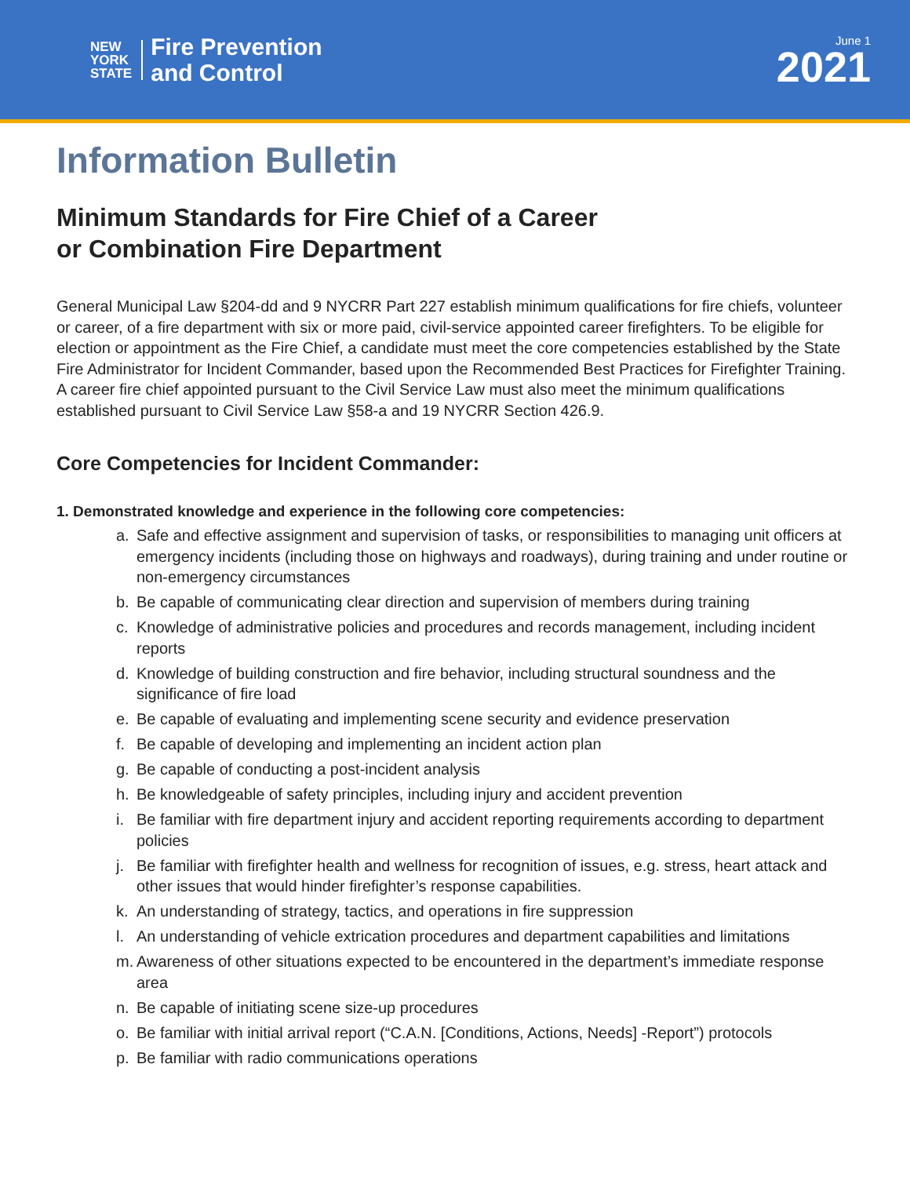NEW
YORK
STATE
Fire Prevention
and Control
June 1
2021
Information Bulletin
Minimum Standards for Fire Chief of a Career
or Combination Fire Department
General Municipal Law §204-dd and 9 NYCRR Part 227 establish minimum qualifications for fire chiefs, volunteer or career, of a fire department with six or more paid, civil-service appointed career firefighters. To be eligible for election or appointment as the Fire Chief, a candidate must meet the core competencies established by the State Fire Administrator for Incident Commander, based upon the Recommended Best Practices for Firefighter Training. A career fire chief appointed pursuant to the Civil Service Law must also meet the minimum qualifications established pursuant to Civil Service Law §58-a and 19 NYCRR Section 426.9.
Core Competencies for Incident Commander:
1. Demonstrated knowledge and experience in the following core competencies:
a. Safe and effective assignment and supervision of tasks, or responsibilities to managing unit officers at emergency incidents (including those on highways and roadways), during training and under routine or non-emergency circumstances
b. Be capable of communicating clear direction and supervision of members during training
c. Knowledge of administrative policies and procedures and records management, including incident reports
d. Knowledge of building construction and fire behavior, including structural soundness and the significance of fire load
e. Be capable of evaluating and implementing scene security and evidence preservation
f. Be capable of developing and implementing an incident action plan
g. Be capable of conducting a post-incident analysis
h. Be knowledgeable of safety principles, including injury and accident prevention
i. Be familiar with fire department injury and accident reporting requirements according to department policies
j. Be familiar with firefighter health and wellness for recognition of issues, e.g. stress, heart attack and other issues that would hinder firefighter’s response capabilities.
k. An understanding of strategy, tactics, and operations in fire suppression
l. An understanding of vehicle extrication procedures and department capabilities and limitations
m. Awareness of other situations expected to be encountered in the department’s immediate response area
n. Be capable of initiating scene size-up procedures
o. Be familiar with initial arrival report (“C.A.N. [Conditions, Actions, Needs] -Report”) protocols
p. Be familiar with radio communications operations